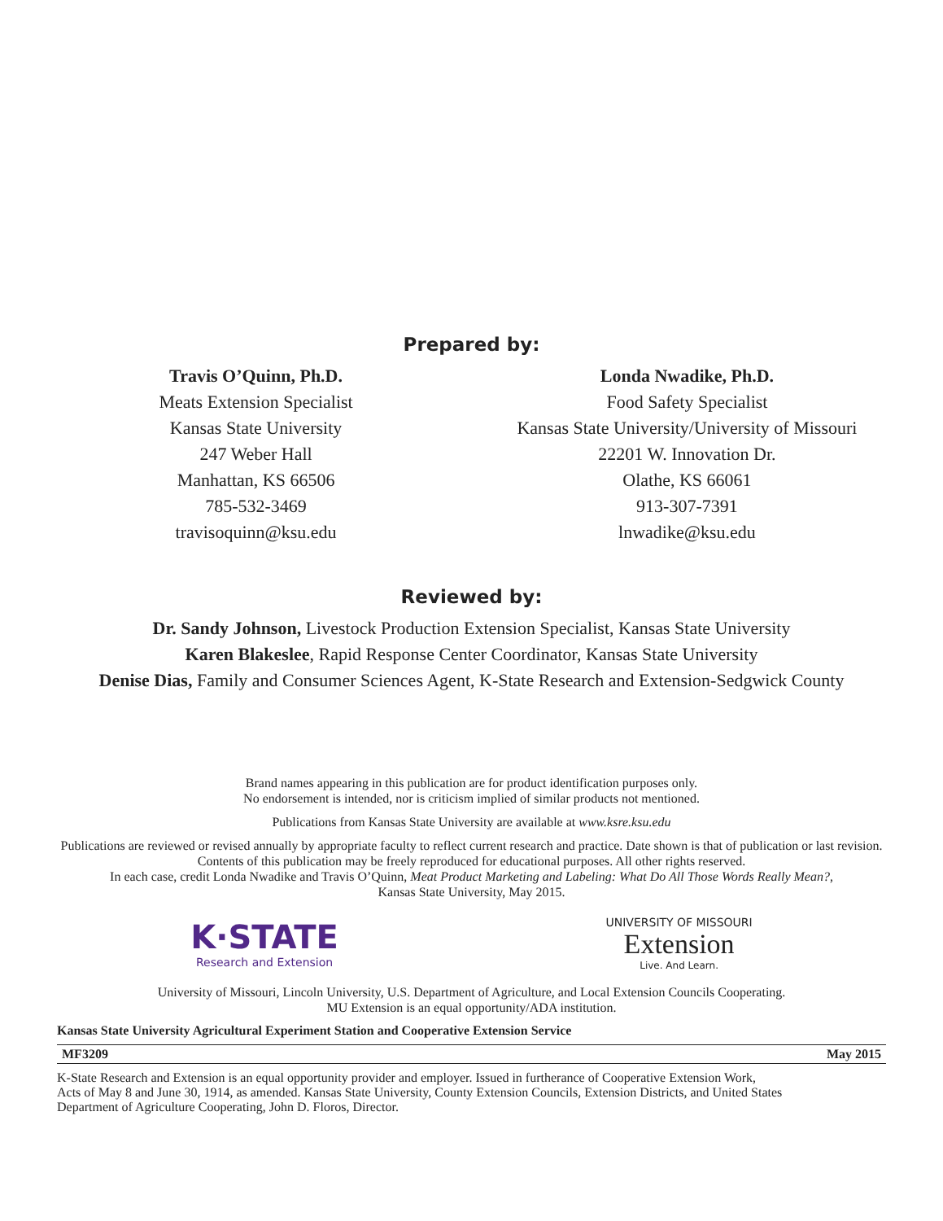Prepared by:
Travis O’Quinn, Ph.D.
Meats Extension Specialist
Kansas State University
247 Weber Hall
Manhattan, KS 66506
785-532-3469
travisoquinn@ksu.edu
Londa Nwadike, Ph.D.
Food Safety Specialist
Kansas State University/University of Missouri
22201 W. Innovation Dr.
Olathe, KS 66061
913-307-7391
lnwadike@ksu.edu
Reviewed by:
Dr. Sandy Johnson, Livestock Production Extension Specialist, Kansas State University
Karen Blakeslee, Rapid Response Center Coordinator, Kansas State University
Denise Dias, Family and Consumer Sciences Agent, K-State Research and Extension-Sedgwick County
Brand names appearing in this publication are for product identification purposes only.
No endorsement is intended, nor is criticism implied of similar products not mentioned.
Publications from Kansas State University are available at www.ksre.ksu.edu
Publications are reviewed or revised annually by appropriate faculty to reflect current research and practice. Date shown is that of publication or last revision. Contents of this publication may be freely reproduced for educational purposes. All other rights reserved.
In each case, credit Londa Nwadike and Travis O’Quinn, Meat Product Marketing and Labeling: What Do All Those Words Really Mean?,
Kansas State University, May 2015.
K·STATE
Research and Extension
UNIVERSITY OF MISSOURI
Extension
Live. And Learn.
University of Missouri, Lincoln University, U.S. Department of Agriculture, and Local Extension Councils Cooperating.
MU Extension is an equal opportunity/ADA institution.
Kansas State University Agricultural Experiment Station and Cooperative Extension Service
MF3209 May 2015
K-State Research and Extension is an equal opportunity provider and employer. Issued in furtherance of Cooperative Extension Work,
Acts of May 8 and June 30, 1914, as amended. Kansas State University, County Extension Councils, Extension Districts, and United States
Department of Agriculture Cooperating, John D. Floros, Director.